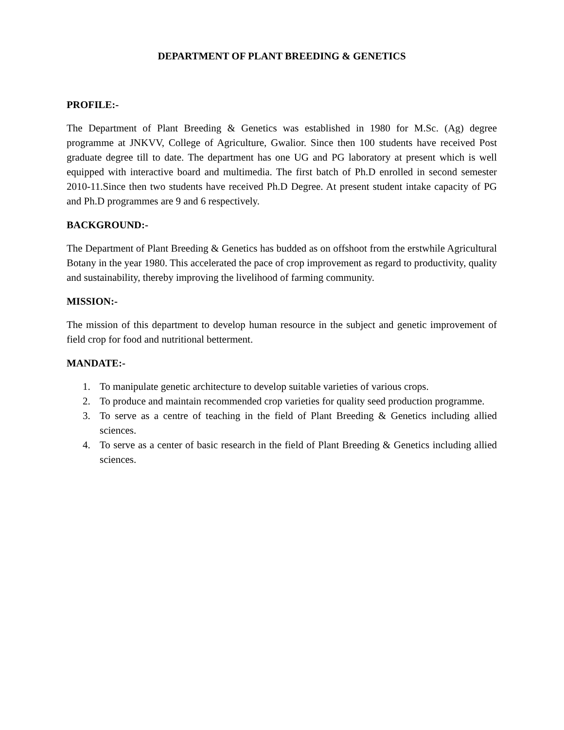DEPARTMENT OF PLANT BREEDING & GENETICS
PROFILE:-
The Department of Plant Breeding & Genetics was established in 1980 for M.Sc. (Ag) degree programme at JNKVV, College of Agriculture, Gwalior. Since then 100 students have received Post graduate degree till to date. The department has one UG and PG laboratory at present which is well equipped with interactive board and multimedia. The first batch of Ph.D enrolled in second semester 2010-11.Since then two students have received Ph.D Degree. At present student intake capacity of PG and Ph.D programmes are 9 and 6 respectively.
BACKGROUND:-
The Department of Plant Breeding & Genetics has budded as on offshoot from the erstwhile Agricultural Botany in the year 1980. This accelerated the pace of crop improvement as regard to productivity, quality and sustainability, thereby improving the livelihood of farming community.
MISSION:-
The mission of this department to develop human resource in the subject and genetic improvement of field crop for food and nutritional betterment.
MANDATE:-
1. To manipulate genetic architecture to develop suitable varieties of various crops.
2. To produce and maintain recommended crop varieties for quality seed production programme.
3. To serve as a centre of teaching in the field of Plant Breeding & Genetics including allied sciences.
4. To serve as a center of basic research in the field of Plant Breeding & Genetics including allied sciences.